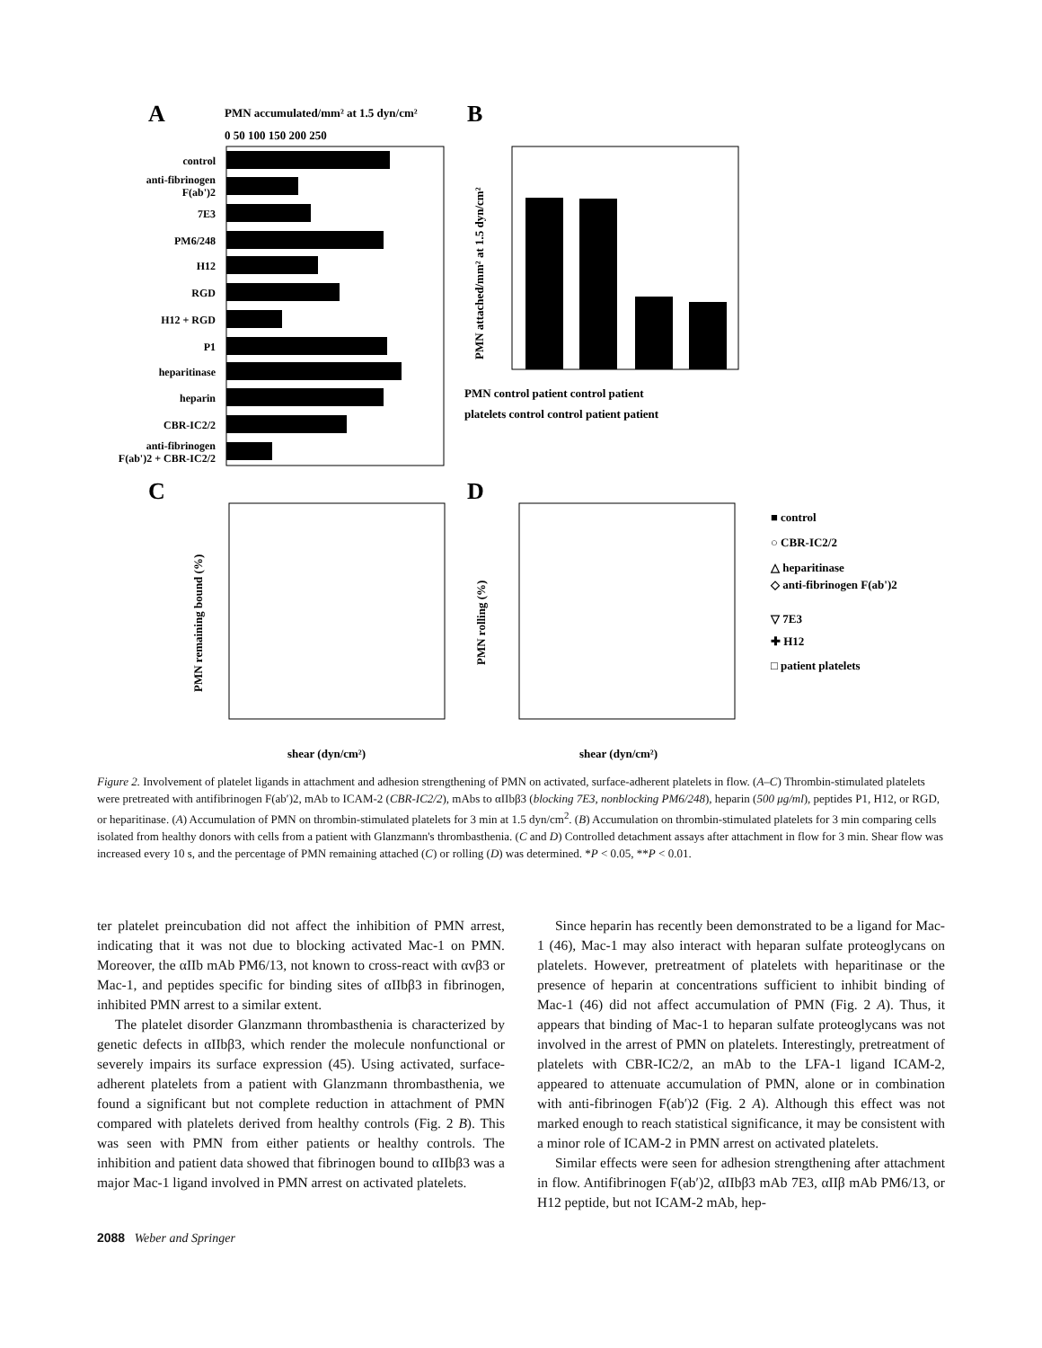A
PMN accumulated/mm² at 1.5 dyn/cm²
0 50 100 150 200 250
control
anti-fibrinogen
F(ab')2
7E3
PM6/248
H12
RGD
H12 + RGD
P1
heparitinase
heparin
CBR-IC2/2
anti-fibrinogen
F(ab')2 + CBR-IC2/2
B
PMN attached/mm² at 1.5 dyn/cm²
PMN control patient control patient
platelets control control patient patient
C
PMN remaining bound (%)
shear (dyn/cm²)
D
PMN rolling (%)
shear (dyn/cm²)
■ control
○ CBR-IC2/2
△ heparitinase
◇ anti-fibrinogen F(ab')2
▽ 7E3
✚ H12
□ patient platelets
Figure 2. Involvement of platelet ligands in attachment and adhesion strengthening of PMN on activated, surface-adherent platelets in flow. (A–C) Thrombin-stimulated platelets were pretreated with antifibrinogen F(ab′)2, mAb to ICAM-2 (CBR-IC2/2), mAbs to αIIbβ3 (blocking 7E3, nonblocking PM6/248), heparin (500 μg/ml), peptides P1, H12, or RGD, or heparitinase. (A) Accumulation of PMN on thrombin-stimulated platelets for 3 min at 1.5 dyn/cm<sup>2</sup>. (B) Accumulation on thrombin-stimulated platelets for 3 min comparing cells isolated from healthy donors with cells from a patient with Glanzmann's thrombasthenia. (C and D) Controlled detachment assays after attachment in flow for 3 min. Shear flow was increased every 10 s, and the percentage of PMN remaining attached (C) or rolling (D) was determined. *P < 0.05, **P < 0.01.
ter platelet preincubation did not affect the inhibition of PMN arrest, indicating that it was not due to blocking activated Mac-1 on PMN. Moreover, the αIIb mAb PM6/13, not known to cross-react with αvβ3 or Mac-1, and peptides specific for binding sites of αIIbβ3 in fibrinogen, inhibited PMN arrest to a similar extent.
The platelet disorder Glanzmann thrombasthenia is characterized by genetic defects in αIIbβ3, which render the molecule nonfunctional or severely impairs its surface expression (45). Using activated, surface-adherent platelets from a patient with Glanzmann thrombasthenia, we found a significant but not complete reduction in attachment of PMN compared with platelets derived from healthy controls (Fig. 2 B). This was seen with PMN from either patients or healthy controls. The inhibition and patient data showed that fibrinogen bound to αIIbβ3 was a major Mac-1 ligand involved in PMN arrest on activated platelets.
Since heparin has recently been demonstrated to be a ligand for Mac-1 (46), Mac-1 may also interact with heparan sulfate proteoglycans on platelets. However, pretreatment of platelets with heparitinase or the presence of heparin at concentrations sufficient to inhibit binding of Mac-1 (46) did not affect accumulation of PMN (Fig. 2 A). Thus, it appears that binding of Mac-1 to heparan sulfate proteoglycans was not involved in the arrest of PMN on platelets. Interestingly, pretreatment of platelets with CBR-IC2/2, an mAb to the LFA-1 ligand ICAM-2, appeared to attenuate accumulation of PMN, alone or in combination with anti-fibrinogen F(ab′)2 (Fig. 2 A). Although this effect was not marked enough to reach statistical significance, it may be consistent with a minor role of ICAM-2 in PMN arrest on activated platelets.
Similar effects were seen for adhesion strengthening after attachment in flow. Antifibrinogen F(ab′)2, αIIbβ3 mAb 7E3, αIIβ mAb PM6/13, or H12 peptide, but not ICAM-2 mAb, hep-
2088 Weber and Springer